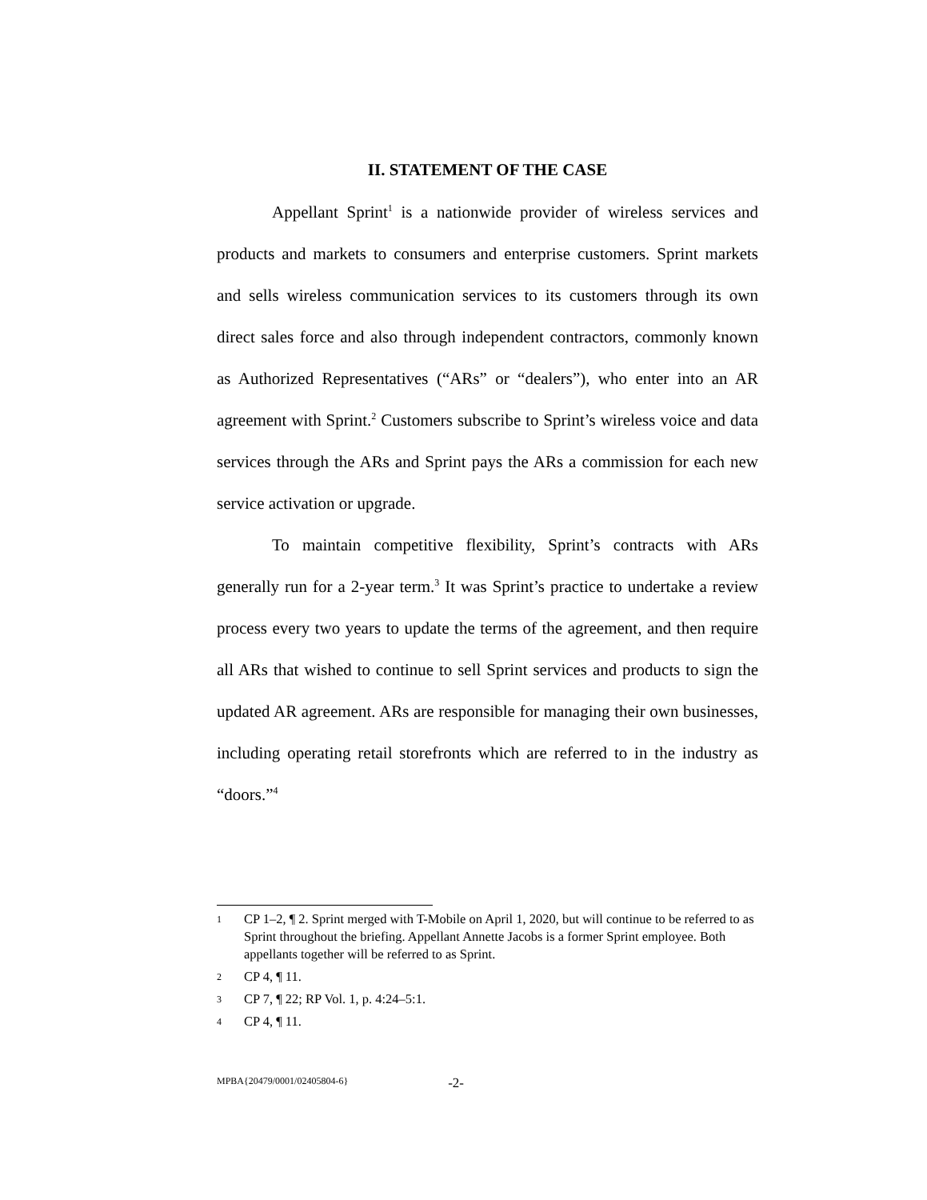II. STATEMENT OF THE CASE
Appellant Sprint<sup>1</sup> is a nationwide provider of wireless services and products and markets to consumers and enterprise customers. Sprint markets and sells wireless communication services to its customers through its own direct sales force and also through independent contractors, commonly known as Authorized Representatives (“ARs” or “dealers”), who enter into an AR agreement with Sprint.<sup>2</sup> Customers subscribe to Sprint’s wireless voice and data services through the ARs and Sprint pays the ARs a commission for each new service activation or upgrade.
To maintain competitive flexibility, Sprint’s contracts with ARs generally run for a 2-year term.<sup>3</sup> It was Sprint’s practice to undertake a review process every two years to update the terms of the agreement, and then require all ARs that wished to continue to sell Sprint services and products to sign the updated AR agreement. ARs are responsible for managing their own businesses, including operating retail storefronts which are referred to in the industry as “doors.”<sup>4</sup>
1 CP 1–2, ¶ 2. Sprint merged with T-Mobile on April 1, 2020, but will continue to be referred to as Sprint throughout the briefing. Appellant Annette Jacobs is a former Sprint employee. Both appellants together will be referred to as Sprint.
2 CP 4, ¶ 11.
3 CP 7, ¶ 22; RP Vol. 1, p. 4:24–5:1.
4 CP 4, ¶ 11.
MPBA{20479/0001/02405804-6} -2-